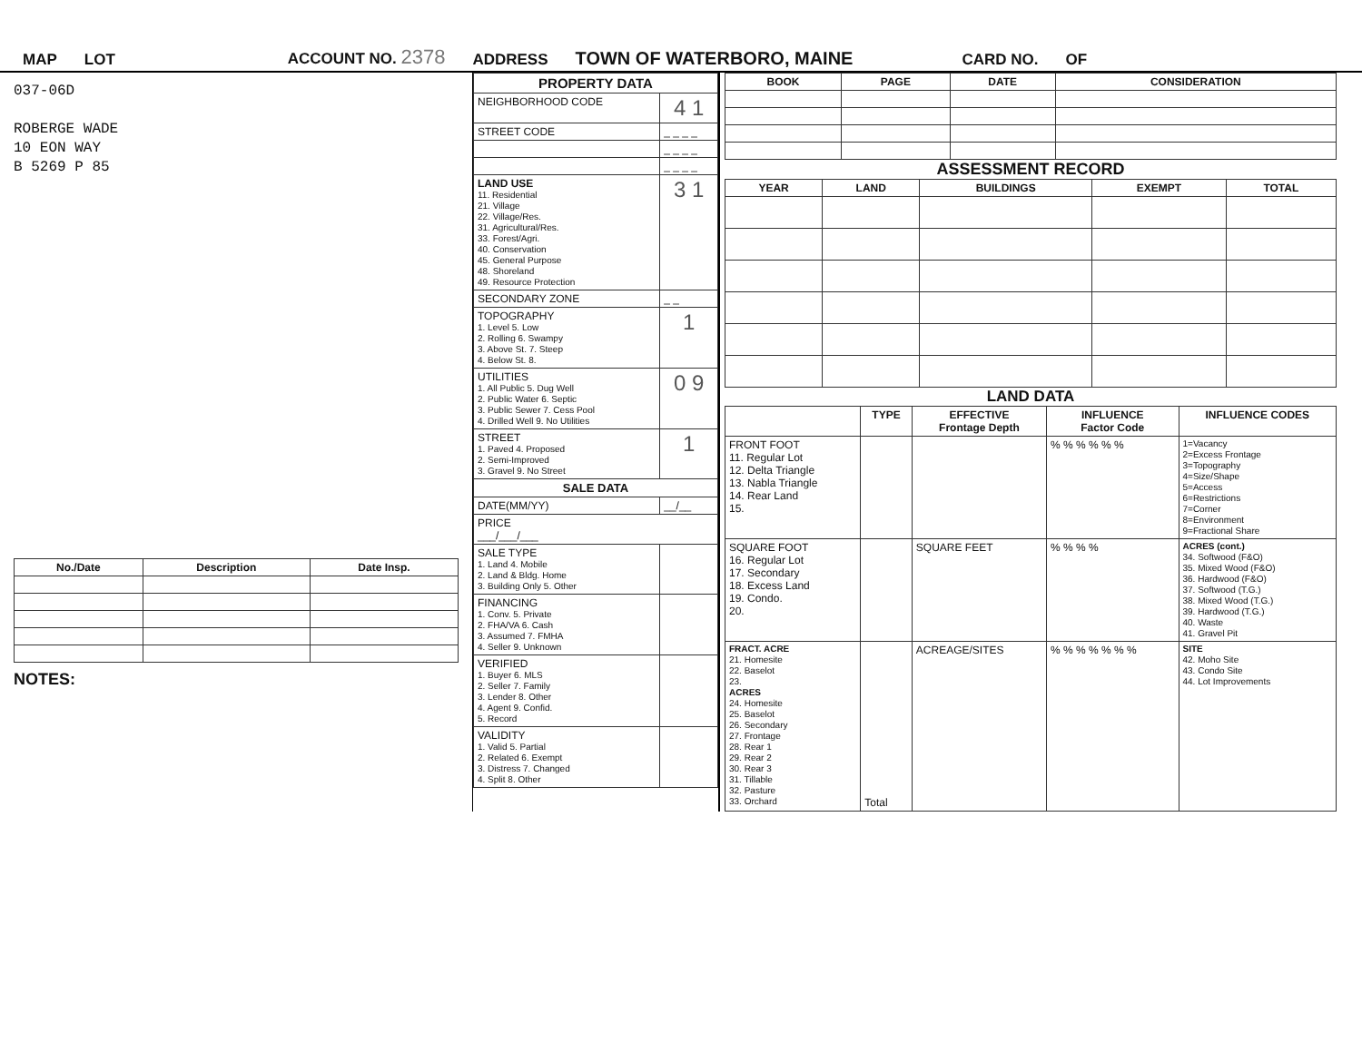MAP LOT ACCOUNT NO. 2378 ADDRESS TOWN OF WATERBORO, MAINE CARD NO. OF
037-06D
ROBERGE WADE
10 EON WAY
B 5269 P 85
| No./Date | Description | Date Insp. |
| --- | --- | --- |
NOTES:
| PROPERTY DATA | |
| NEIGHBORHOOD CODE | 4 1 |
| STREET CODE | _ _ _ _ |
| | _ _ _ _ |
| | _ _ _ _ |
| LAND USE 11. Residential 21. Village 22. Village/Res. 31. Agricultural/Res. 33. Forest/Agri. 40. Conservation 45. General Purpose 48. Shoreland 49. Resource Protection | 3 1 |
| SECONDARY ZONE | _ _ |
| TOPOGRAPHY 1. Level 5. Low 2. Rolling 6. Swampy 3. Above St. 7. Steep 4. Below St. 8. | 1 |
| UTILITIES 1. All Public 5. Dug Well 2. Public Water 6. Septic 3. Public Sewer 7. Cess Pool 4. Drilled Well 9. No Utilities | 0 9 |
| STREET 1. Paved 4. Proposed 2. Semi-Improved 3. Gravel 9. No Street | 1 |
| SALE DATA | |
| DATE(MM/YY) | __/__ |
| PRICE ___/___/___ | |
| SALE TYPE 1. Land 4. Mobile 2. Land & Bldg. Home 3. Building Only 5. Other | |
| FINANCING 1. Conv. 5. Private 2. FHA/VA 6. Cash 3. Assumed 7. FMHA 4. Seller 9. Unknown | |
| VERIFIED 1. Buyer 6. MLS 2. Seller 7. Family 3. Lender 8. Other 4. Agent 9. Confid. 5. Record | |
| VALIDITY 1. Valid 5. Partial 2. Related 6. Exempt 3. Distress 7. Changed 4. Split 8. Other | |
| BOOK | PAGE | DATE | CONSIDERATION |
| --- | --- | --- | --- |
ASSESSMENT RECORD
| YEAR | LAND | BUILDINGS | EXEMPT | TOTAL |
| --- | --- | --- | --- | --- |
LAND DATA
| | TYPE | EFFECTIVE Frontage Depth | INFLUENCE Factor Code | INFLUENCE CODES |
| --- | --- | --- | --- | --- |
| FRONT FOOT 11. Regular Lot 12. Delta Triangle 13. Nabla Triangle 14. Rear Land 15. | | | % % % % % % | 1=Vacancy 2=Excess Frontage 3=Topography 4=Size/Shape 5=Access 6=Restrictions 7=Corner 8=Environment 9=Fractional Share |
| SQUARE FOOT 16. Regular Lot 17. Secondary 18. Excess Land 19. Condo. 20. | | SQUARE FEET | % % % % | ACRES (cont.) 34. Softwood (F&O) 35. Mixed Wood (F&O) 36. Hardwood (F&O) 37. Softwood (T.G.) 38. Mixed Wood (T.G.) 39. Hardwood (T.G.) 40. Waste 41. Gravel Pit |
| FRACT. ACRE 21. Homesite 22. Baselot 23. ACRES 24. Homesite 25. Baselot 26. Secondary 27. Frontage 28. Rear 1 29. Rear 2 30. Rear 3 31. Tillable 32. Pasture 33. Orchard | Total | ACREAGE/SITES | % % % % % % % | SITE 42. Moho Site 43. Condo Site 44. Lot Improvements |